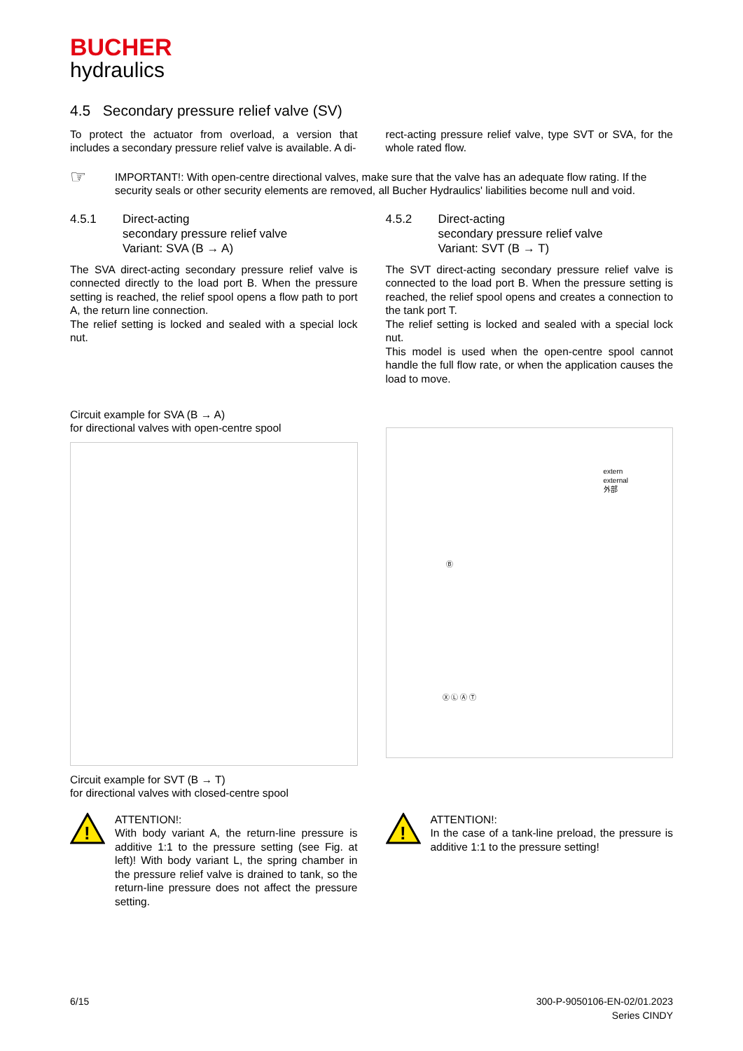BUCHER
hydraulics
4.5 Secondary pressure relief valve (SV)
To protect the actuator from overload, a version that includes a secondary pressure relief valve is available. A di-
rect-acting pressure relief valve, type SVT or SVA, for the whole rated flow.
☞
IMPORTANT!: With open-centre directional valves, make sure that the valve has an adequate flow rating. If the security seals or other security elements are removed, all Bucher Hydraulics' liabilities become null and void.
4.5.1 Direct-acting
secondary pressure relief valve
Variant: SVA (B → A)
The SVA direct-acting secondary pressure relief valve is connected directly to the load port B. When the pressure setting is reached, the relief spool opens a flow path to port A, the return line connection.
The relief setting is locked and sealed with a special lock nut.
Circuit example for SVA (B → A)
for directional valves with open-centre spool
Circuit example for SVT (B → T)
for directional valves with closed-centre spool
4.5.2 Direct-acting
secondary pressure relief valve
Variant: SVT (B → T)
The SVT direct-acting secondary pressure relief valve is connected to the load port B. When the pressure setting is reached, the relief spool opens and creates a connection to the tank port T.
The relief setting is locked and sealed with a special lock nut.
This model is used when the open-centre spool cannot handle the full flow rate, or when the application causes the load to move.
extern
external
外部
Ⓑ
Ⓧ Ⓛ Ⓐ Ⓣ
!
ATTENTION!:
With body variant A, the return-line pressure is additive 1:1 to the pressure setting (see Fig. at left)! With body variant L, the spring chamber in the pressure relief valve is drained to tank, so the return-line pressure does not affect the pressure setting.
!
ATTENTION!:
In the case of a tank-line preload, the pressure is additive 1:1 to the pressure setting!
6/15 300-P-9050106-EN-02/01.2023
Series CINDY